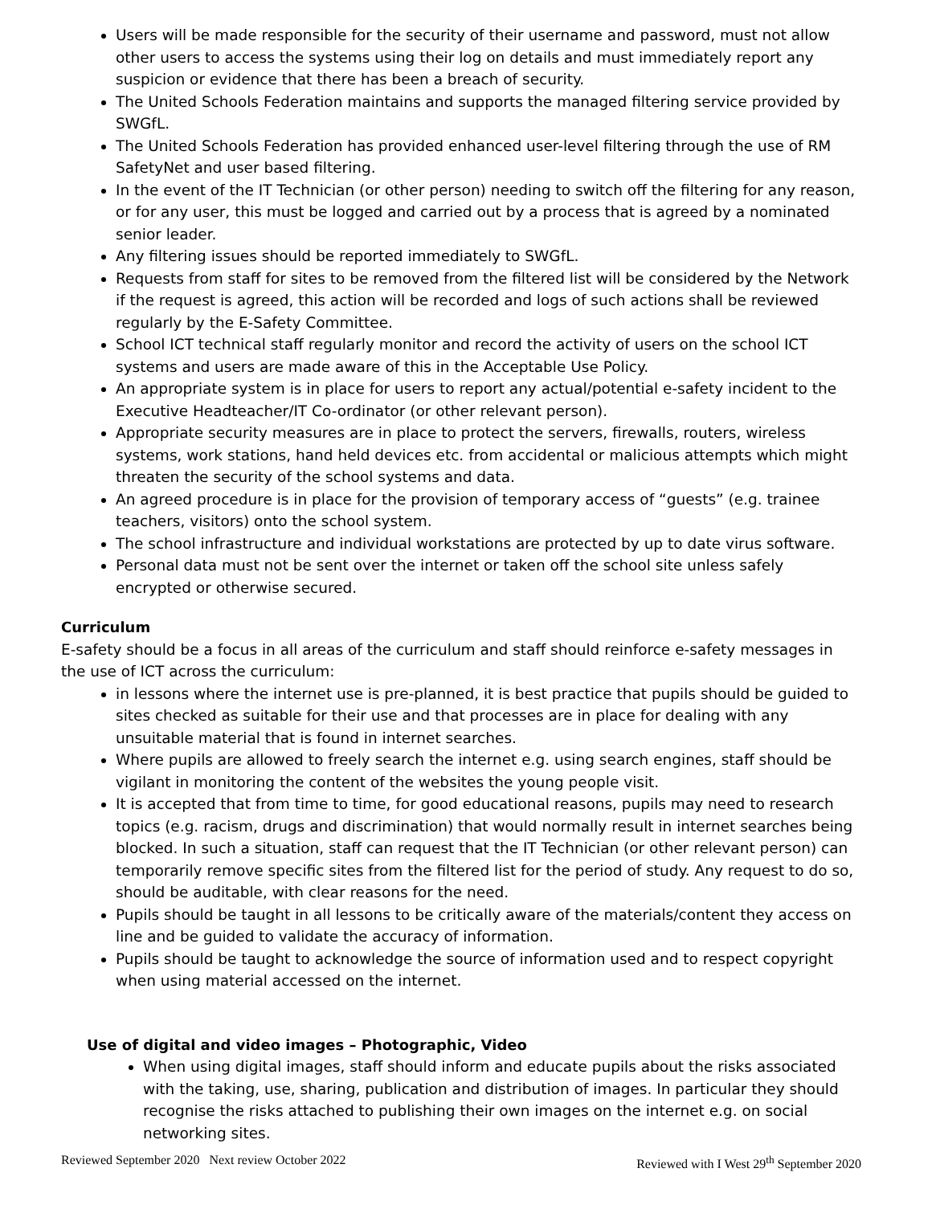Users will be made responsible for the security of their username and password, must not allow other users to access the systems using their log on details and must immediately report any suspicion or evidence that there has been a breach of security.
The United Schools Federation maintains and supports the managed filtering service provided by SWGfL.
The United Schools Federation has provided enhanced user-level filtering through the use of RM SafetyNet and user based filtering.
In the event of the IT Technician (or other person) needing to switch off the filtering for any reason, or for any user, this must be logged and carried out by a process that is agreed by a nominated senior leader.
Any filtering issues should be reported immediately to SWGfL.
Requests from staff for sites to be removed from the filtered list will be considered by the Network if the request is agreed, this action will be recorded and logs of such actions shall be reviewed regularly by the E-Safety Committee.
School ICT technical staff regularly monitor and record the activity of users on the school ICT systems and users are made aware of this in the Acceptable Use Policy.
An appropriate system is in place for users to report any actual/potential e-safety incident to the Executive Headteacher/IT Co-ordinator (or other relevant person).
Appropriate security measures are in place to protect the servers, firewalls, routers, wireless systems, work stations, hand held devices etc. from accidental or malicious attempts which might threaten the security of the school systems and data.
An agreed procedure is in place for the provision of temporary access of “guests” (e.g. trainee teachers, visitors) onto the school system.
The school infrastructure and individual workstations are protected by up to date virus software.
Personal data must not be sent over the internet or taken off the school site unless safely encrypted or otherwise secured.
Curriculum
E-safety should be a focus in all areas of the curriculum and staff should reinforce e-safety messages in the use of ICT across the curriculum:
in lessons where the internet use is pre-planned, it is best practice that pupils should be guided to sites checked as suitable for their use and that processes are in place for dealing with any unsuitable material that is found in internet searches.
Where pupils are allowed to freely search the internet e.g. using search engines, staff should be vigilant in monitoring the content of the websites the young people visit.
It is accepted that from time to time, for good educational reasons, pupils may need to research topics (e.g. racism, drugs and discrimination) that would normally result in internet searches being blocked. In such a situation, staff can request that the IT Technician (or other relevant person) can temporarily remove specific sites from the filtered list for the period of study. Any request to do so, should be auditable, with clear reasons for the need.
Pupils should be taught in all lessons to be critically aware of the materials/content they access on line and be guided to validate the accuracy of information.
Pupils should be taught to acknowledge the source of information used and to respect copyright when using material accessed on the internet.
Use of digital and video images – Photographic, Video
When using digital images, staff should inform and educate pupils about the risks associated with the taking, use, sharing, publication and distribution of images. In particular they should recognise the risks attached to publishing their own images on the internet e.g. on social networking sites.
Reviewed September 2020 Next review October 2022 Reviewed with I West 29<sup>th</sup> September 2020